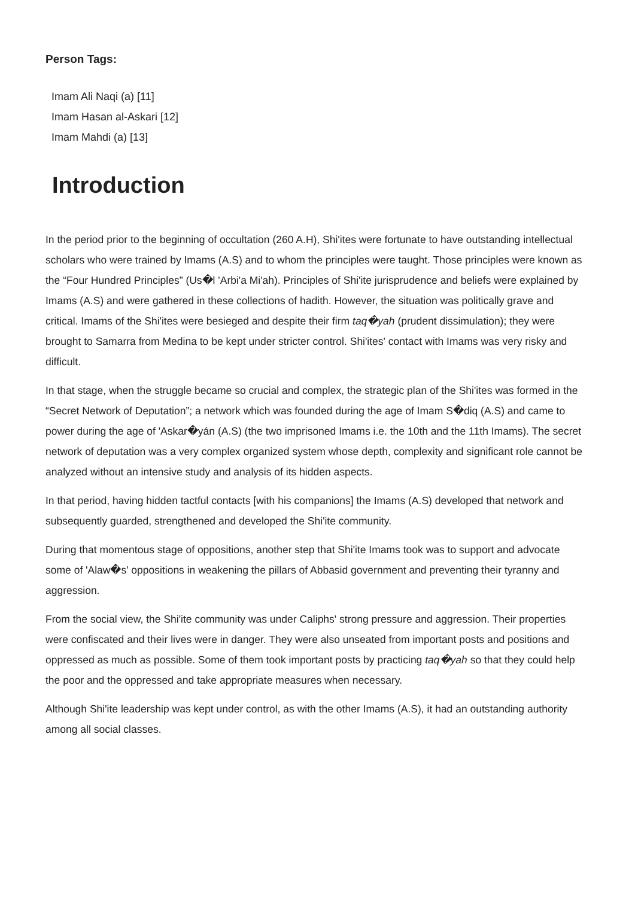Person Tags:
Imam Ali Naqi (a) [11]
Imam Hasan al-Askari [12]
Imam Mahdi (a) [13]
Introduction
In the period prior to the beginning of occultation (260 A.H), Shi'ites were fortunate to have outstanding intellectual scholars who were trained by Imams (A.S) and to whom the principles were taught. Those principles were known as the “Four Hundred Principles” (Us�l 'Arbi'a Mi'ah). Principles of Shi'ite jurisprudence and beliefs were explained by Imams (A.S) and were gathered in these collections of hadith. However, the situation was politically grave and critical. Imams of the Shi'ites were besieged and despite their firm taq�yah (prudent dissimulation); they were brought to Samarra from Medina to be kept under stricter control. Shi'ites' contact with Imams was very risky and difficult.
In that stage, when the struggle became so crucial and complex, the strategic plan of the Shi'ites was formed in the “Secret Network of Deputation”; a network which was founded during the age of Imam S�diq (A.S) and came to power during the age of 'Askar�yán (A.S) (the two imprisoned Imams i.e. the 10th and the 11th Imams). The secret network of deputation was a very complex organized system whose depth, complexity and significant role cannot be analyzed without an intensive study and analysis of its hidden aspects.
In that period, having hidden tactful contacts [with his companions] the Imams (A.S) developed that network and subsequently guarded, strengthened and developed the Shi'ite community.
During that momentous stage of oppositions, another step that Shi'ite Imams took was to support and advocate some of 'Alaw�s' oppositions in weakening the pillars of Abbasid government and preventing their tyranny and aggression.
From the social view, the Shi'ite community was under Caliphs' strong pressure and aggression. Their properties were confiscated and their lives were in danger. They were also unseated from important posts and positions and oppressed as much as possible. Some of them took important posts by practicing taq�yah so that they could help the poor and the oppressed and take appropriate measures when necessary.
Although Shi'ite leadership was kept under control, as with the other Imams (A.S), it had an outstanding authority among all social classes.